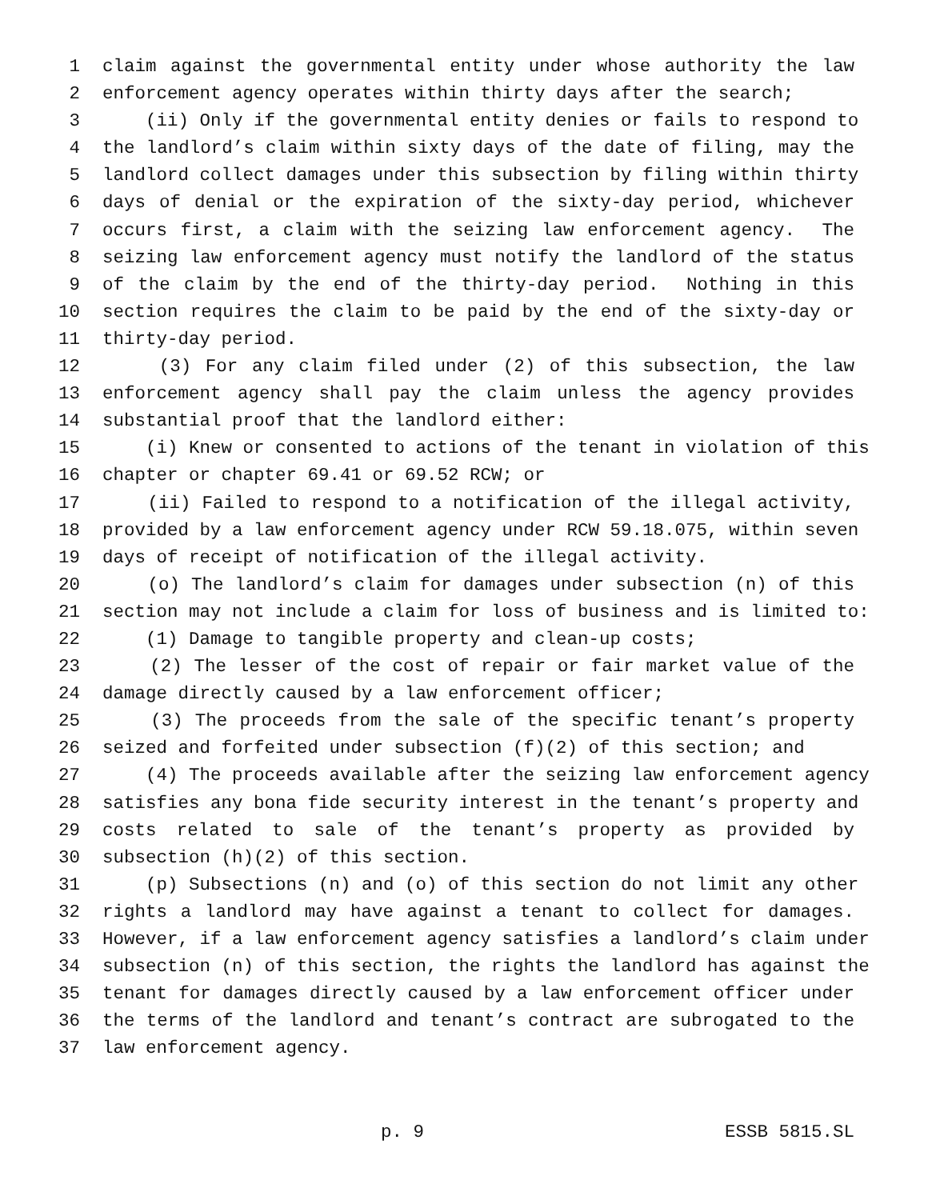1 claim against the governmental entity under whose authority the law
2 enforcement agency operates within thirty days after the search;
3 (ii) Only if the governmental entity denies or fails to respond to
4 the landlord’s claim within sixty days of the date of filing, may the
5 landlord collect damages under this subsection by filing within thirty
6 days of denial or the expiration of the sixty-day period, whichever
7 occurs first, a claim with the seizing law enforcement agency. The
8 seizing law enforcement agency must notify the landlord of the status
9 of the claim by the end of the thirty-day period. Nothing in this
10 section requires the claim to be paid by the end of the sixty-day or
11 thirty-day period.
12 (3) For any claim filed under (2) of this subsection, the law
13 enforcement agency shall pay the claim unless the agency provides
14 substantial proof that the landlord either:
15 (i) Knew or consented to actions of the tenant in violation of this
16 chapter or chapter 69.41 or 69.52 RCW; or
17 (ii) Failed to respond to a notification of the illegal activity,
18 provided by a law enforcement agency under RCW 59.18.075, within seven
19 days of receipt of notification of the illegal activity.
20 (o) The landlord’s claim for damages under subsection (n) of this
21 section may not include a claim for loss of business and is limited to:
22 (1) Damage to tangible property and clean-up costs;
23 (2) The lesser of the cost of repair or fair market value of the
24 damage directly caused by a law enforcement officer;
25 (3) The proceeds from the sale of the specific tenant’s property
26 seized and forfeited under subsection (f)(2) of this section; and
27 (4) The proceeds available after the seizing law enforcement agency
28 satisfies any bona fide security interest in the tenant’s property and
29 costs related to sale of the tenant’s property as provided by
30 subsection (h)(2) of this section.
31 (p) Subsections (n) and (o) of this section do not limit any other
32 rights a landlord may have against a tenant to collect for damages.
33 However, if a law enforcement agency satisfies a landlord’s claim under
34 subsection (n) of this section, the rights the landlord has against the
35 tenant for damages directly caused by a law enforcement officer under
36 the terms of the landlord and tenant’s contract are subrogated to the
37 law enforcement agency.
p. 9 ESSB 5815.SL